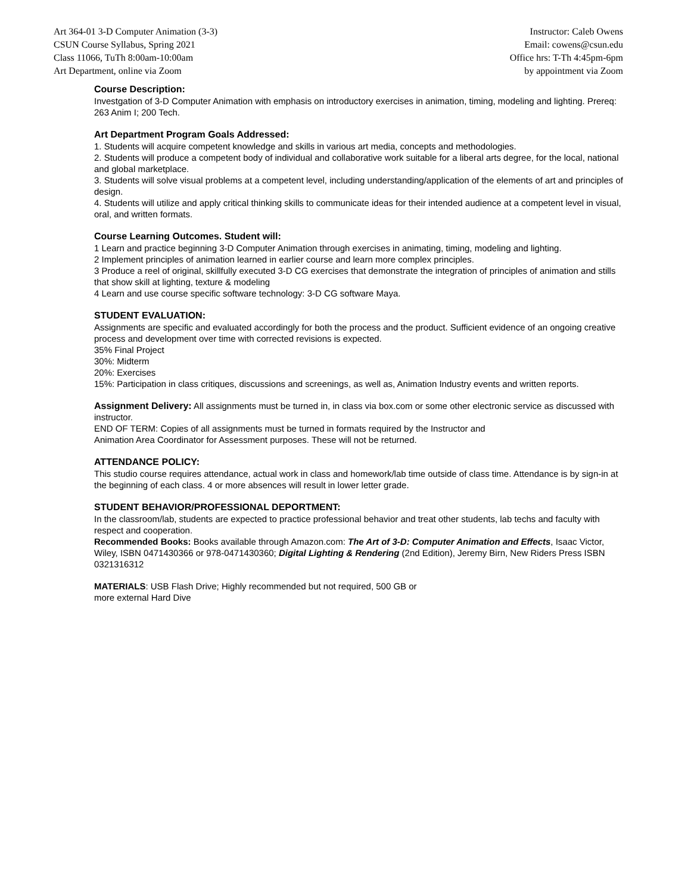Art 364-01 3-D Computer Animation (3-3)
CSUN Course Syllabus, Spring 2021
Class 11066, TuTh 8:00am-10:00am
Art Department, online via Zoom
Instructor: Caleb Owens
Email: cowens@csun.edu
Office hrs: T-Th 4:45pm-6pm
by appointment via Zoom
Course Description:
Investgation of 3-D Computer Animation with emphasis on introductory exercises in animation, timing, modeling and lighting. Prereq: 263 Anim I; 200 Tech.
Art Department Program Goals Addressed:
1. Students will acquire competent knowledge and skills in various art media, concepts and methodologies.
2. Students will produce a competent body of individual and collaborative work suitable for a liberal arts degree, for the local, national and global marketplace.
3. Students will solve visual problems at a competent level, including understanding/application of the elements of art and principles of design.
4. Students will utilize and apply critical thinking skills to communicate ideas for their intended audience at a competent level in visual, oral, and written formats.
Course Learning Outcomes. Student will:
1 Learn and practice beginning 3-D Computer Animation through exercises in animating, timing, modeling and lighting.
2 Implement principles of animation learned in earlier course and learn more complex principles.
3 Produce a reel of original, skillfully executed 3-D CG exercises that demonstrate the integration of principles of animation and stills that show skill at lighting, texture & modeling
4 Learn and use course specific software technology: 3-D CG software Maya.
STUDENT EVALUATION:
Assignments are specific and evaluated accordingly for both the process and the product. Sufficient evidence of an ongoing creative process and development over time with corrected revisions is expected.
35% Final Project
30%: Midterm
20%: Exercises
15%: Participation in class critiques, discussions and screenings, as well as, Animation Industry events and written reports.
Assignment Delivery: All assignments must be turned in, in class via box.com or some other electronic service as discussed with instructor.
END OF TERM: Copies of all assignments must be turned in formats required by the Instructor and
Animation Area Coordinator for Assessment purposes. These will not be returned.
ATTENDANCE POLICY:
This studio course requires attendance, actual work in class and homework/lab time outside of class time. Attendance is by sign-in at the beginning of each class. 4 or more absences will result in lower letter grade.
STUDENT BEHAVIOR/PROFESSIONAL DEPORTMENT:
In the classroom/lab, students are expected to practice professional behavior and treat other students, lab techs and faculty with respect and cooperation.
Recommended Books: Books available through Amazon.com: The Art of 3-D: Computer Animation and Effects, Isaac Victor, Wiley, ISBN 0471430366 or 978-0471430360; Digital Lighting & Rendering (2nd Edition), Jeremy Birn, New Riders Press ISBN 0321316312
MATERIALS: USB Flash Drive; Highly recommended but not required, 500 GB or
more external Hard Dive